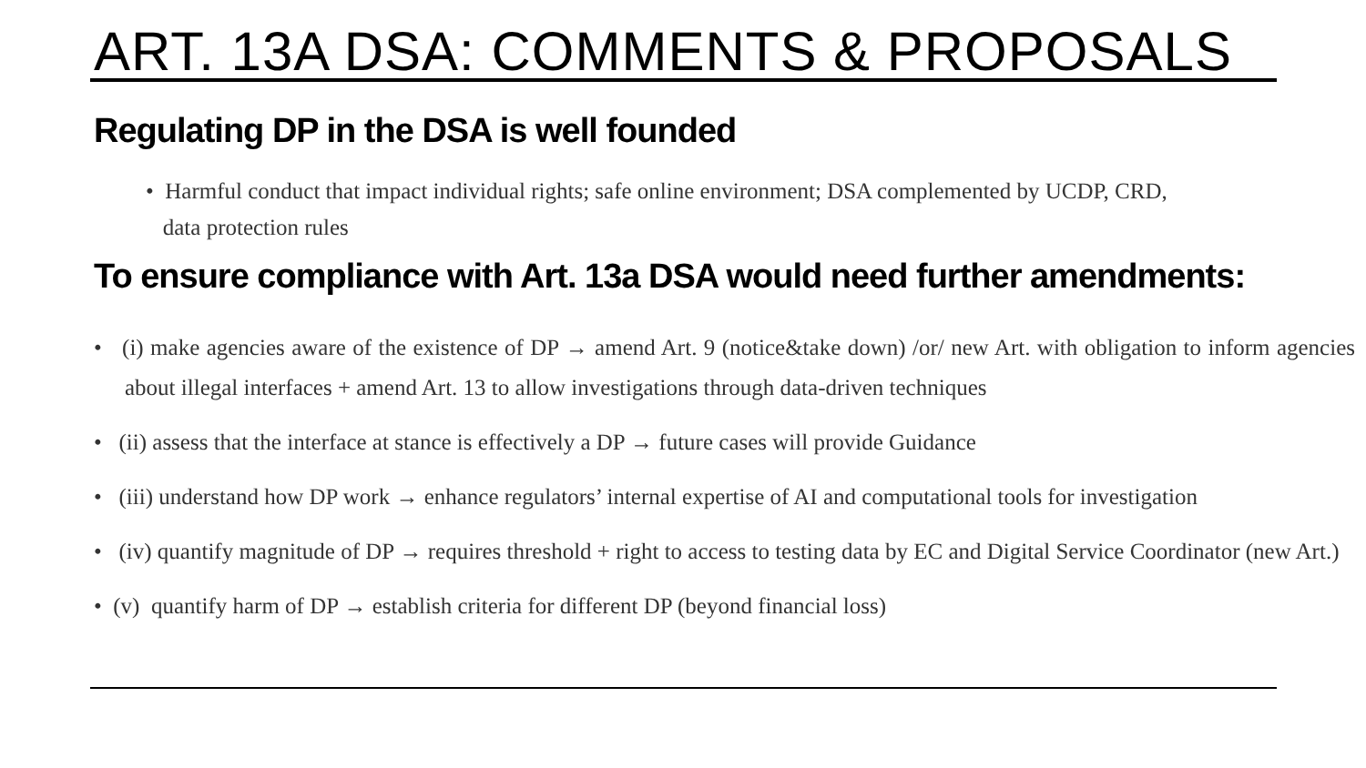ART. 13A DSA: COMMENTS & PROPOSALS
Regulating DP in the DSA is well founded
• Harmful conduct that impact individual rights; safe online environment; DSA complemented by UCDP, CRD,
data protection rules
To ensure compliance with Art. 13a DSA would need further amendments:
• (i) make agencies aware of the existence of DP → amend Art. 9 (notice&take down) /or/ new Art. with obligation to inform agencies about illegal interfaces + amend Art. 13 to allow investigations through data-driven techniques
• (ii) assess that the interface at stance is effectively a DP → future cases will provide Guidance
• (iii) understand how DP work → enhance regulators’ internal expertise of AI and computational tools for investigation
• (iv) quantify magnitude of DP → requires threshold + right to access to testing data by EC and Digital Service Coordinator (new Art.)
• (v) quantify harm of DP → establish criteria for different DP (beyond financial loss)